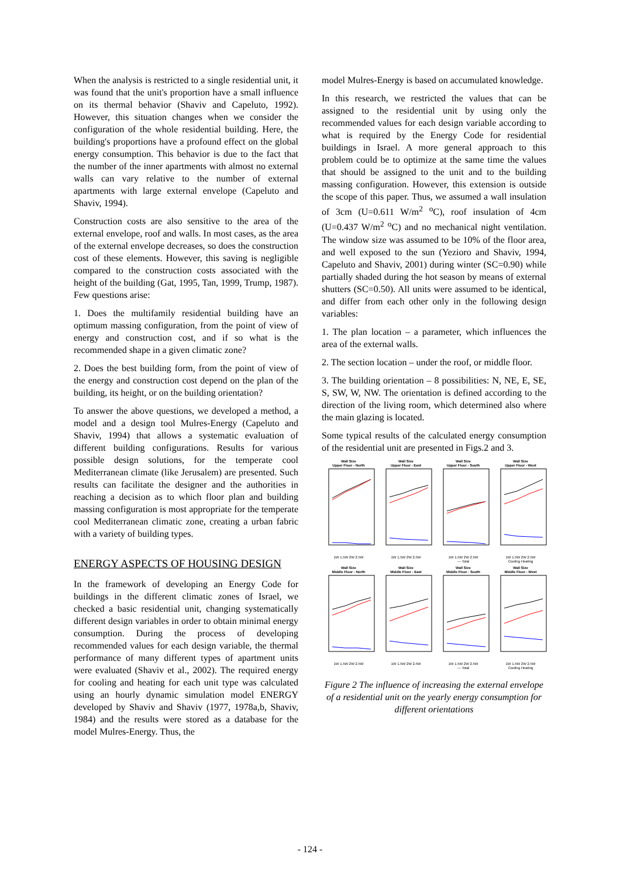When the analysis is restricted to a single residential unit, it was found that the unit's proportion have a small influence on its thermal behavior (Shaviv and Capeluto, 1992). However, this situation changes when we consider the configuration of the whole residential building. Here, the building's proportions have a profound effect on the global energy consumption. This behavior is due to the fact that the number of the inner apartments with almost no external walls can vary relative to the number of external apartments with large external envelope (Capeluto and Shaviv, 1994).
Construction costs are also sensitive to the area of the external envelope, roof and walls. In most cases, as the area of the external envelope decreases, so does the construction cost of these elements. However, this saving is negligible compared to the construction costs associated with the height of the building (Gat, 1995, Tan, 1999, Trump, 1987). Few questions arise:
1. Does the multifamily residential building have an optimum massing configuration, from the point of view of energy and construction cost, and if so what is the recommended shape in a given climatic zone?
2. Does the best building form, from the point of view of the energy and construction cost depend on the plan of the building, its height, or on the building orientation?
To answer the above questions, we developed a method, a model and a design tool Mulres-Energy (Capeluto and Shaviv, 1994) that allows a systematic evaluation of different building configurations. Results for various possible design solutions, for the temperate cool Mediterranean climate (like Jerusalem) are presented. Such results can facilitate the designer and the authorities in reaching a decision as to which floor plan and building massing configuration is most appropriate for the temperate cool Mediterranean climatic zone, creating a urban fabric with a variety of building types.
ENERGY ASPECTS OF HOUSING DESIGN
In the framework of developing an Energy Code for buildings in the different climatic zones of Israel, we checked a basic residential unit, changing systematically different design variables in order to obtain minimal energy consumption. During the process of developing recommended values for each design variable, the thermal performance of many different types of apartment units were evaluated (Shaviv et al., 2002). The required energy for cooling and heating for each unit type was calculated using an hourly dynamic simulation model ENERGY developed by Shaviv and Shaviv (1977, 1978a,b, Shaviv, 1984) and the results were stored as a database for the model Mulres-Energy. Thus, the
model Mulres-Energy is based on accumulated knowledge.
In this research, we restricted the values that can be assigned to the residential unit by using only the recommended values for each design variable according to what is required by the Energy Code for residential buildings in Israel. A more general approach to this problem could be to optimize at the same time the values that should be assigned to the unit and to the building massing configuration. However, this extension is outside the scope of this paper. Thus, we assumed a wall insulation of 3cm (U=0.611 W/m<sup>2</sup> <sup>o</sup>C), roof insulation of 4cm (U=0.437 W/m<sup>2</sup> <sup>o</sup>C) and no mechanical night ventilation. The window size was assumed to be 10% of the floor area, and well exposed to the sun (Yezioro and Shaviv, 1994, Capeluto and Shaviv, 2001) during winter (SC=0.90) while partially shaded during the hot season by means of external shutters (SC=0.50). All units were assumed to be identical, and differ from each other only in the following design variables:
1. The plan location – a parameter, which influences the area of the external walls.
2. The section location – under the roof, or middle floor.
3. The building orientation – 8 possibilities: N, NE, E, SE, S, SW, W, NW. The orientation is defined according to the direction of the living room, which determined also where the main glazing is located.
Some typical results of the calculated energy consumption of the residential unit are presented in Figs.2 and 3.
Wall Size
Upper Floor - North1W 1.5W 2W 2.5W
Wall Size
Upper Floor - East1W 1.5W 2W 2.5W
Wall Size
Upper Floor - South1W 1.5W 2W 2.5W
— Total
Wall Size
Upper Floor - West1W 1.5W 2W 2.5W
Cooling Heating
Wall Size
Middle Floor - North1W 1.5W 2W 2.5W
Wall Size
Middle Floor - East1W 1.5W 2W 2.5W
Wall Size
Middle Floor - South1W 1.5W 2W 2.5W
— Total
Wall Size
Middle Floor - West1W 1.5W 2W 2.5W
Cooling Heating
Figure 2 The influence of increasing the external envelope of a residential unit on the yearly energy consumption for different orientations
- 124 -